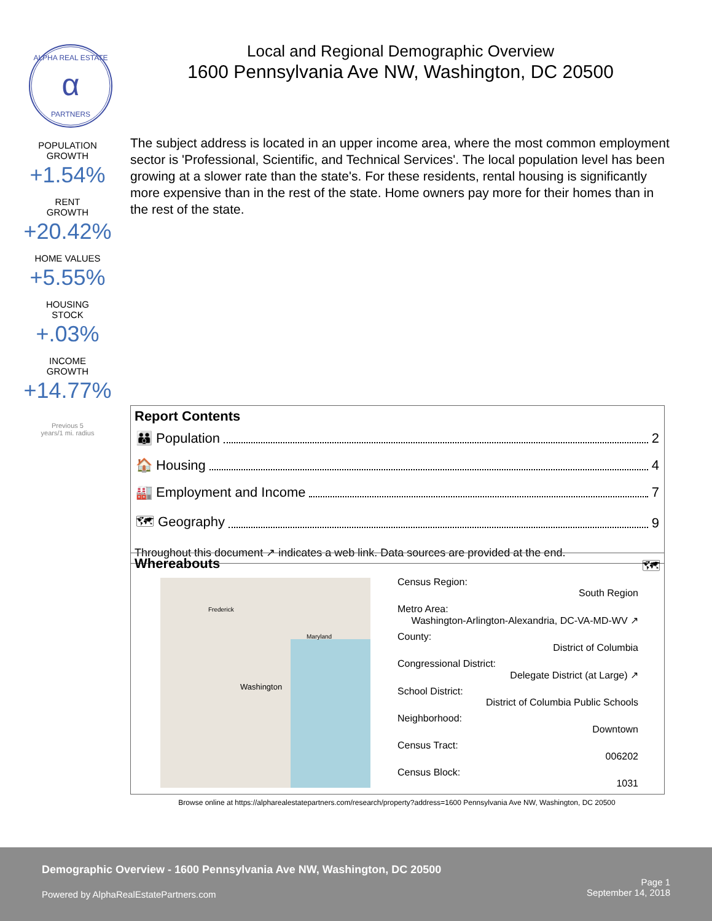α
ALPHA REAL ESTATE
PARTNERS
POPULATION
GROWTH
+1.54%
RENT
GROWTH
+20.42%
HOME VALUES
+5.55%
HOUSING
STOCK
+.03%
INCOME
GROWTH
+14.77%
Previous 5
years/1 mi. radius
Local and Regional Demographic Overview
1600 Pennsylvania Ave NW, Washington, DC 20500
The subject address is located in an upper income area, where the most common employment sector is 'Professional, Scientific, and Technical Services'. The local population level has been growing at a slower rate than the state's. For these residents, rental housing is significantly more expensive than in the rest of the state. Home owners pay more for their homes than in the rest of the state.
Report Contents
👪 Population 2
🏠 Housing 4
🏭 Employment and Income 7
🗺 Geography 9
Throughout this document ↗ indicates a web link. Data sources are provided at the end.
Whereabouts 🗺
Washington
Frederick
Maryland
Census Region:
South Region
Metro Area:
Washington-Arlington-Alexandria, DC-VA-MD-WV ↗
County:
District of Columbia
Congressional District:
Delegate District (at Large) ↗
School District:
District of Columbia Public Schools
Neighborhood:
Downtown
Census Tract:
006202
Census Block:
1031
Browse online at https://alpharealestatepartners.com/research/property?address=1600 Pennsylvania Ave NW, Washington, DC 20500
Demographic Overview - 1600 Pennsylvania Ave NW, Washington, DC 20500
Powered by AlphaRealEstatePartners.com
Page 1
September 14, 2018